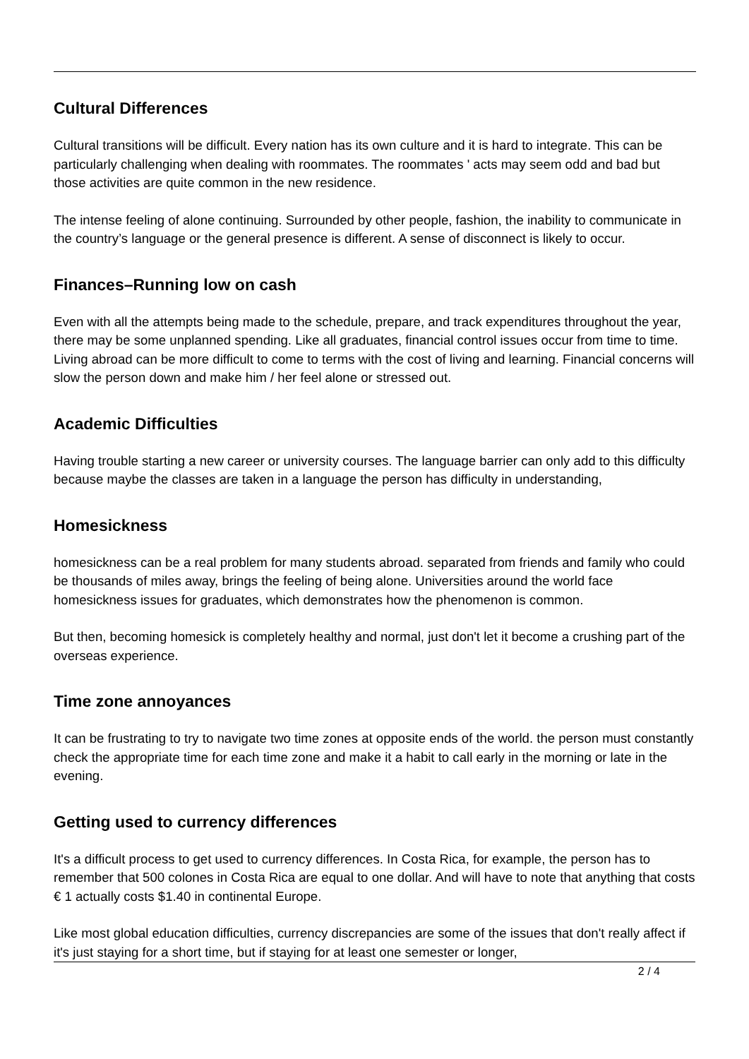Cultural Differences
Cultural transitions will be difficult. Every nation has its own culture and it is hard to integrate. This can be particularly challenging when dealing with roommates. The roommates ' acts may seem odd and bad but those activities are quite common in the new residence.
The intense feeling of alone continuing. Surrounded by other people, fashion, the inability to communicate in the country’s language or the general presence is different. A sense of disconnect is likely to occur.
Finances–Running low on cash
Even with all the attempts being made to the schedule, prepare, and track expenditures throughout the year, there may be some unplanned spending. Like all graduates, financial control issues occur from time to time. Living abroad can be more difficult to come to terms with the cost of living and learning. Financial concerns will slow the person down and make him / her feel alone or stressed out.
Academic Difficulties
Having trouble starting a new career or university courses. The language barrier can only add to this difficulty because maybe the classes are taken in a language the person has difficulty in understanding,
Homesickness
homesickness can be a real problem for many students abroad. separated from friends and family who could be thousands of miles away, brings the feeling of being alone. Universities around the world face homesickness issues for graduates, which demonstrates how the phenomenon is common.
But then, becoming homesick is completely healthy and normal, just don't let it become a crushing part of the overseas experience.
Time zone annoyances
It can be frustrating to try to navigate two time zones at opposite ends of the world. the person must constantly check the appropriate time for each time zone and make it a habit to call early in the morning or late in the evening.
Getting used to currency differences
It's a difficult process to get used to currency differences. In Costa Rica, for example, the person has to remember that 500 colones in Costa Rica are equal to one dollar. And will have to note that anything that costs € 1 actually costs $1.40 in continental Europe.
Like most global education difficulties, currency discrepancies are some of the issues that don't really affect if it's just staying for a short time, but if staying for at least one semester or longer,
2 / 4